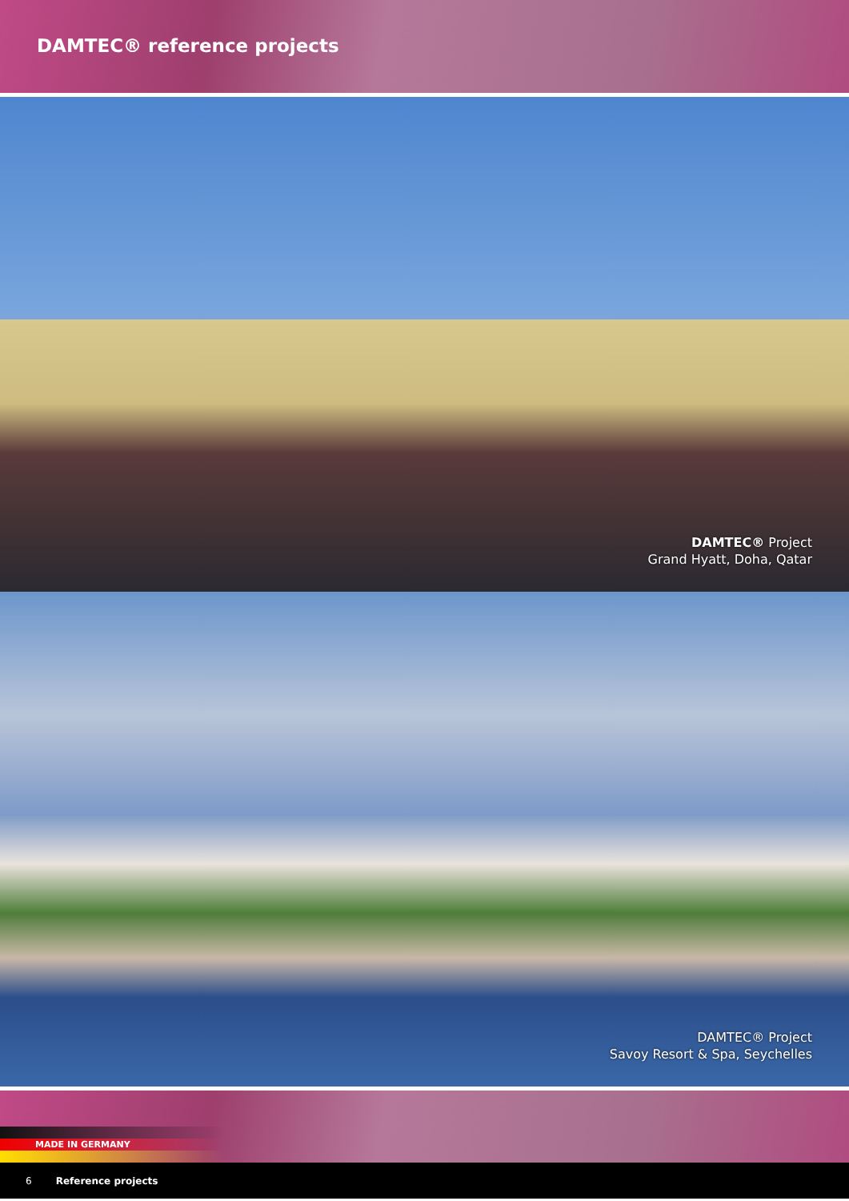DAMTEC® reference projects
DAMTEC® Project
Grand Hyatt, Doha, Qatar
DAMTEC® Project
Savoy Resort & Spa, Seychelles
MADE IN GERMANY
6 Reference projects